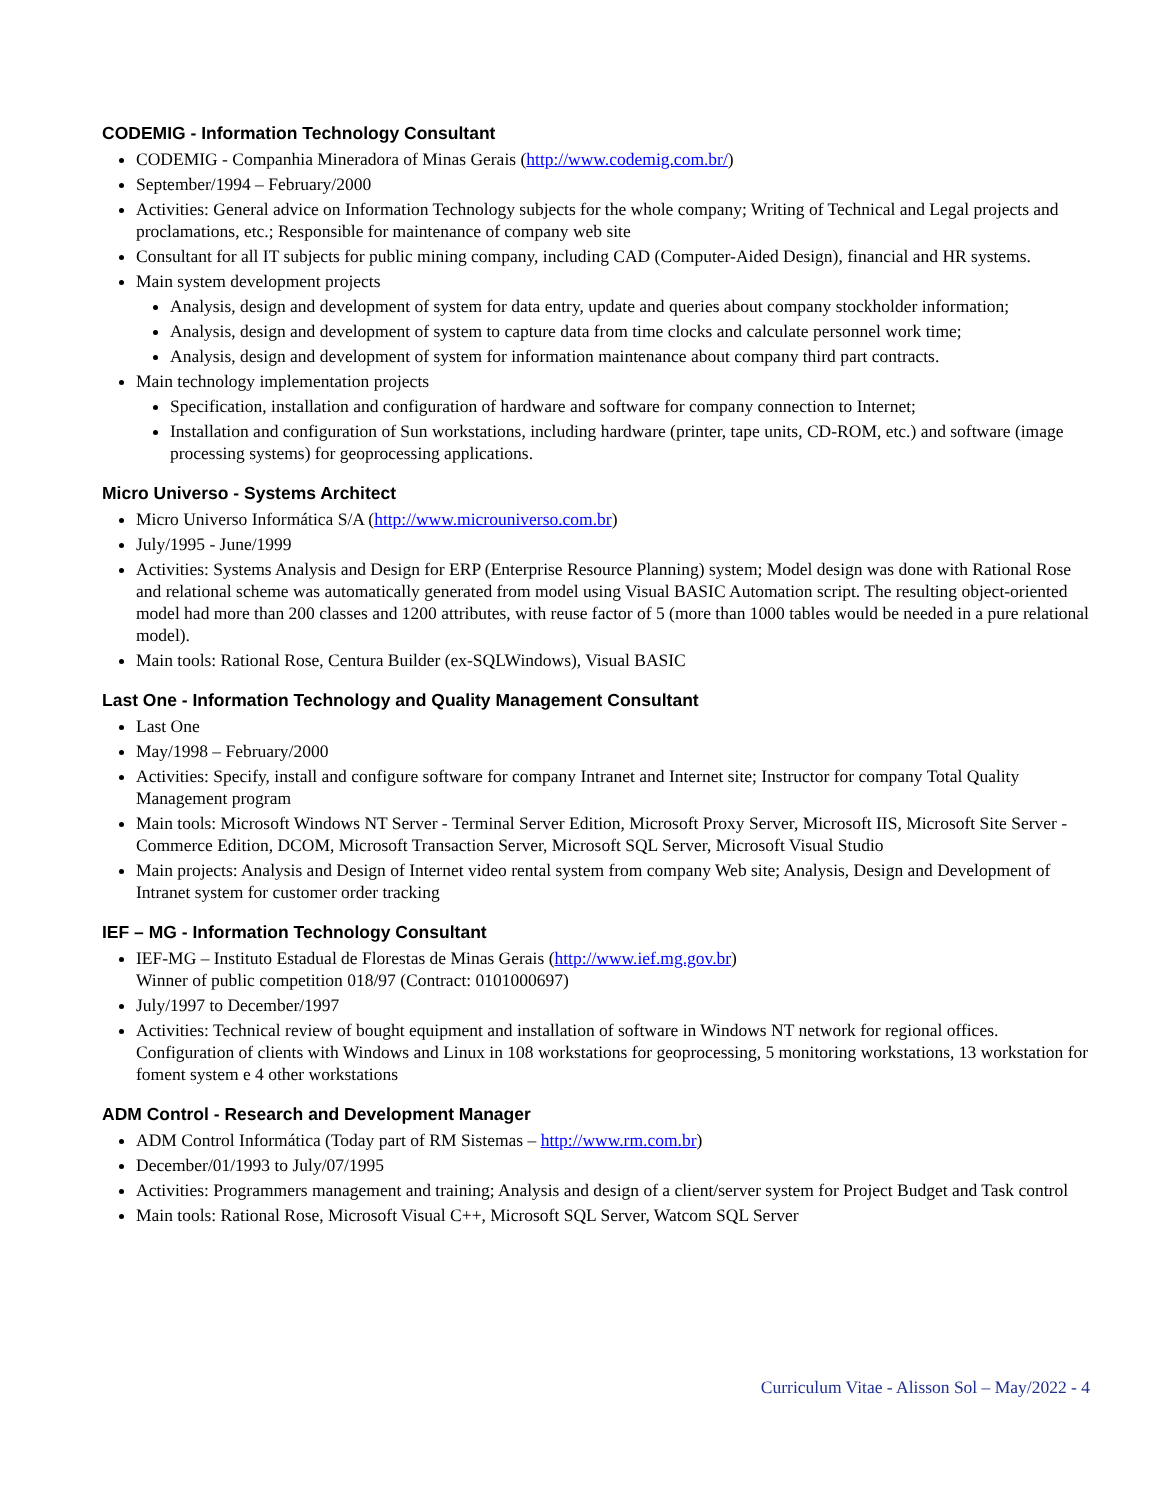CODEMIG - Information Technology Consultant
CODEMIG - Companhia Mineradora of Minas Gerais (http://www.codemig.com.br/)
September/1994 – February/2000
Activities: General advice on Information Technology subjects for the whole company; Writing of Technical and Legal projects and proclamations, etc.; Responsible for maintenance of company web site
Consultant for all IT subjects for public mining company, including CAD (Computer-Aided Design), financial and HR systems.
Main system development projects
Analysis, design and development of system for data entry, update and queries about company stockholder information;
Analysis, design and development of system to capture data from time clocks and calculate personnel work time;
Analysis, design and development of system for information maintenance about company third part contracts.
Main technology implementation projects
Specification, installation and configuration of hardware and software for company connection to Internet;
Installation and configuration of Sun workstations, including hardware (printer, tape units, CD-ROM, etc.) and software (image processing systems) for geoprocessing applications.
Micro Universo - Systems Architect
Micro Universo Informática S/A (http://www.microuniverso.com.br)
July/1995 - June/1999
Activities: Systems Analysis and Design for ERP (Enterprise Resource Planning) system; Model design was done with Rational Rose and relational scheme was automatically generated from model using Visual BASIC Automation script. The resulting object-oriented model had more than 200 classes and 1200 attributes, with reuse factor of 5 (more than 1000 tables would be needed in a pure relational model).
Main tools: Rational Rose, Centura Builder (ex-SQLWindows), Visual BASIC
Last One - Information Technology and Quality Management Consultant
Last One
May/1998 – February/2000
Activities: Specify, install and configure software for company Intranet and Internet site; Instructor for company Total Quality Management program
Main tools: Microsoft Windows NT Server - Terminal Server Edition, Microsoft Proxy Server, Microsoft IIS, Microsoft Site Server - Commerce Edition, DCOM, Microsoft Transaction Server, Microsoft SQL Server, Microsoft Visual Studio
Main projects: Analysis and Design of Internet video rental system from company Web site; Analysis, Design and Development of Intranet system for customer order tracking
IEF – MG - Information Technology Consultant
IEF-MG – Instituto Estadual de Florestas de Minas Gerais (http://www.ief.mg.gov.br)
Winner of public competition 018/97 (Contract: 0101000697)
July/1997 to December/1997
Activities: Technical review of bought equipment and installation of software in Windows NT network for regional offices. Configuration of clients with Windows and Linux in 108 workstations for geoprocessing, 5 monitoring workstations, 13 workstation for foment system e 4 other workstations
ADM Control - Research and Development Manager
ADM Control Informática (Today part of RM Sistemas – http://www.rm.com.br)
December/01/1993 to July/07/1995
Activities: Programmers management and training; Analysis and design of a client/server system for Project Budget and Task control
Main tools: Rational Rose, Microsoft Visual C++, Microsoft SQL Server, Watcom SQL Server
Curriculum Vitae - Alisson Sol – May/2022 - 4